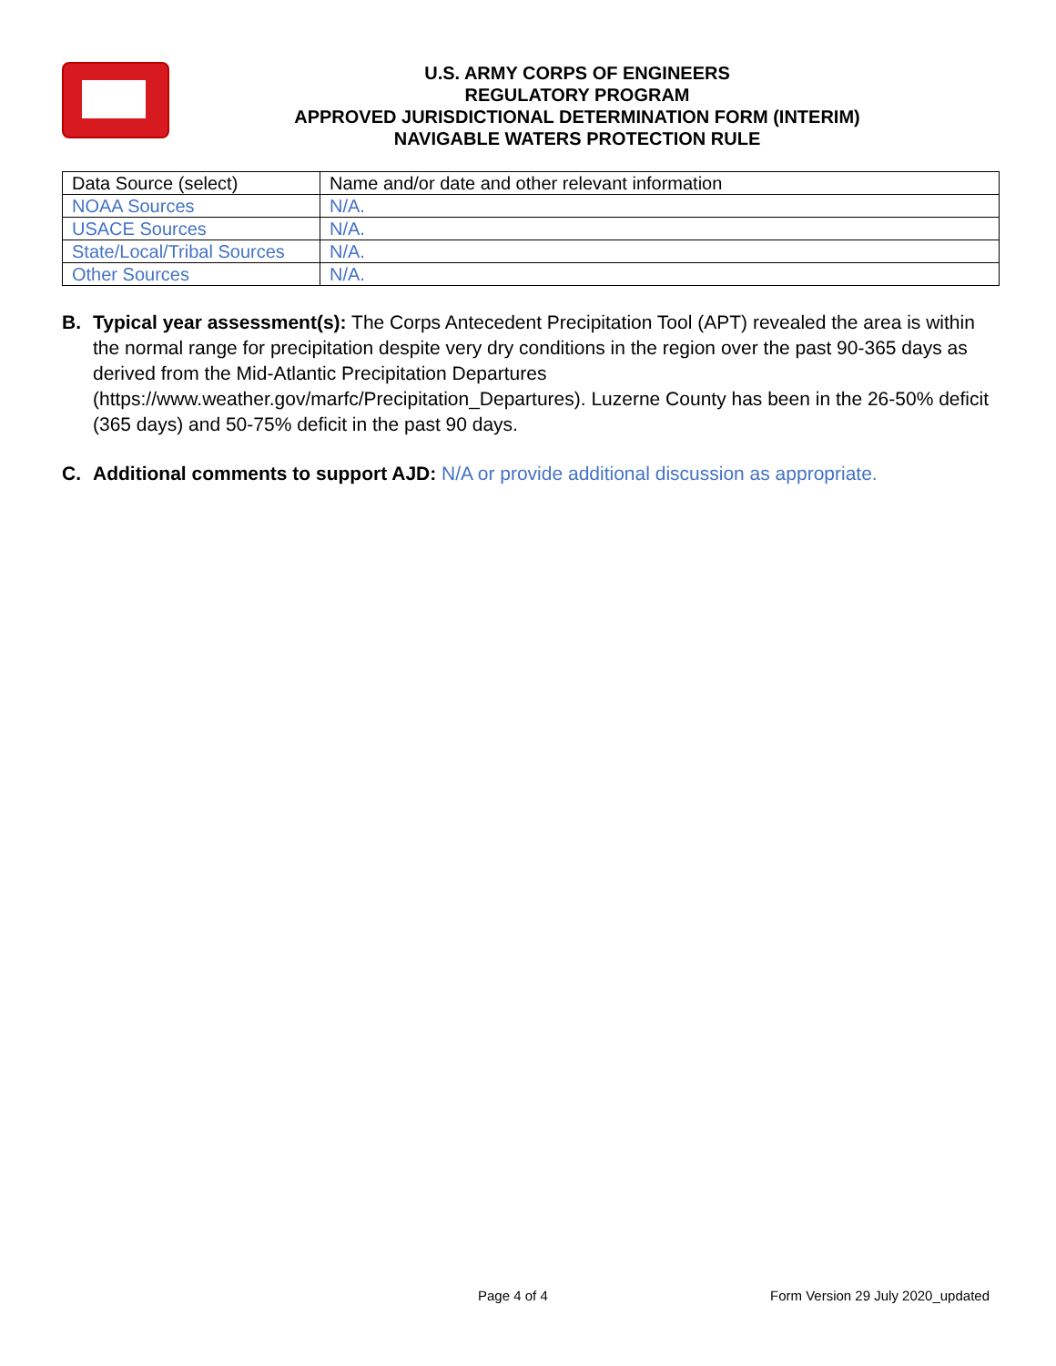U.S. ARMY CORPS OF ENGINEERS
REGULATORY PROGRAM
APPROVED JURISDICTIONAL DETERMINATION FORM (INTERIM)
NAVIGABLE WATERS PROTECTION RULE
| Data Source (select) | Name and/or date and other relevant information |
| NOAA Sources | N/A. |
| USACE Sources | N/A. |
| State/Local/Tribal Sources | N/A. |
| Other Sources | N/A. |
B. Typical year assessment(s): The Corps Antecedent Precipitation Tool (APT) revealed the area is within the normal range for precipitation despite very dry conditions in the region over the past 90-365 days as derived from the Mid-Atlantic Precipitation Departures (https://www.weather.gov/marfc/Precipitation_Departures). Luzerne County has been in the 26-50% deficit (365 days) and 50-75% deficit in the past 90 days.
C. Additional comments to support AJD: N/A or provide additional discussion as appropriate.
Page 4 of 4 Form Version 29 July 2020_updated